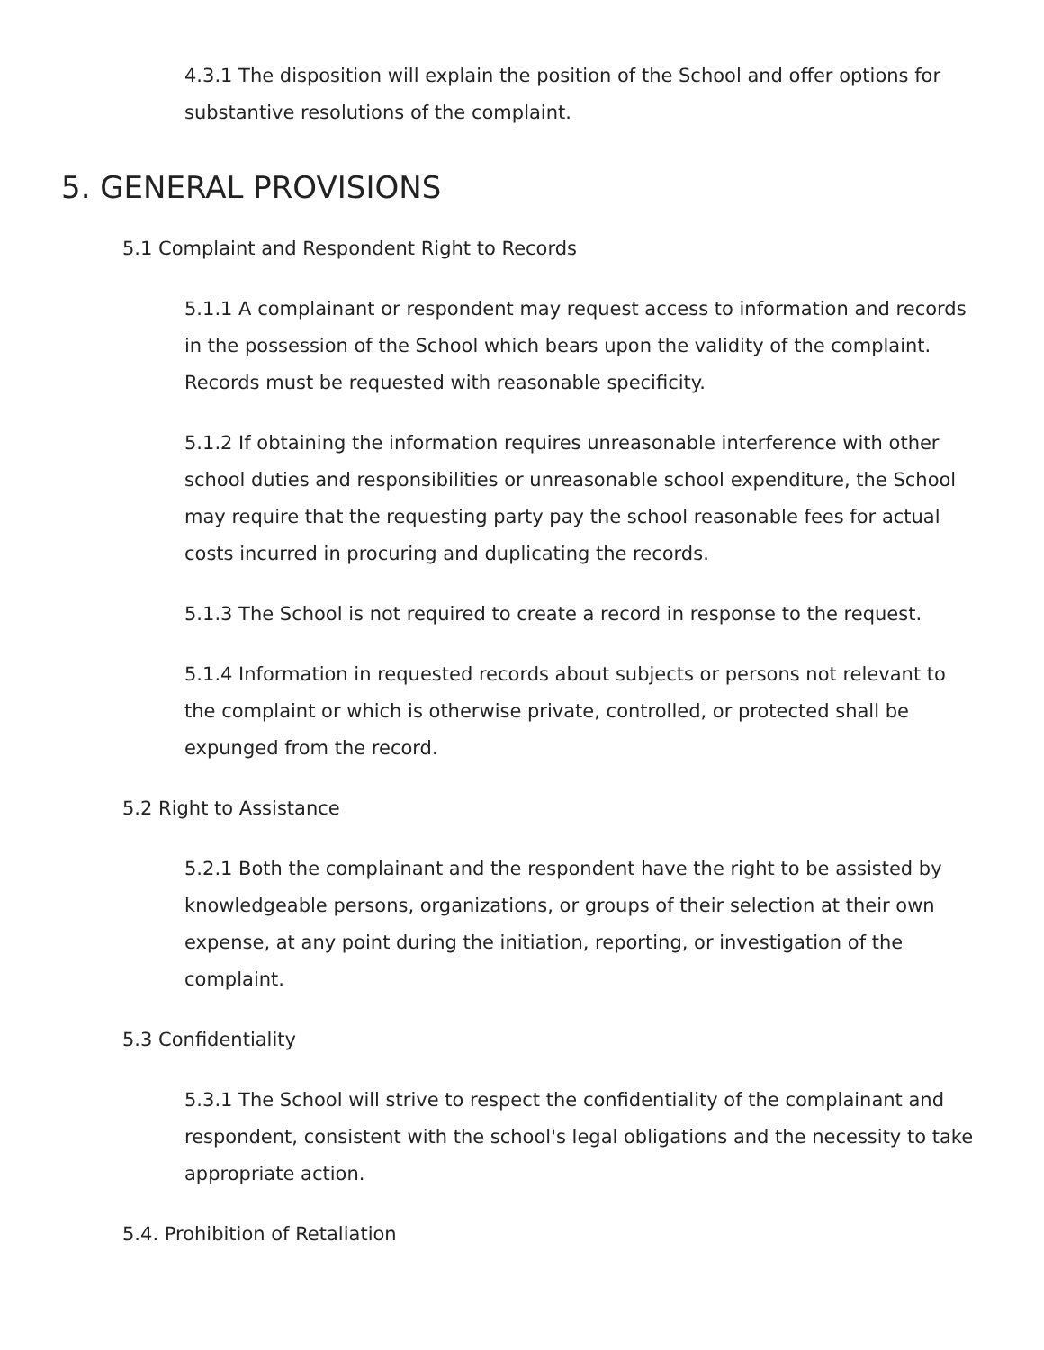4.3.1 The disposition will explain the position of the School and offer options for substantive resolutions of the complaint.
5. GENERAL PROVISIONS
5.1 Complaint and Respondent Right to Records
5.1.1 A complainant or respondent may request access to information and records in the possession of the School which bears upon the validity of the complaint. Records must be requested with reasonable specificity.
5.1.2 If obtaining the information requires unreasonable interference with other school duties and responsibilities or unreasonable school expenditure, the School may require that the requesting party pay the school reasonable fees for actual costs incurred in procuring and duplicating the records.
5.1.3 The School is not required to create a record in response to the request.
5.1.4 Information in requested records about subjects or persons not relevant to the complaint or which is otherwise private, controlled, or protected shall be expunged from the record.
5.2 Right to Assistance
5.2.1 Both the complainant and the respondent have the right to be assisted by knowledgeable persons, organizations, or groups of their selection at their own expense, at any point during the initiation, reporting, or investigation of the complaint.
5.3 Confidentiality
5.3.1 The School will strive to respect the confidentiality of the complainant and respondent, consistent with the school's legal obligations and the necessity to take appropriate action.
5.4. Prohibition of Retaliation